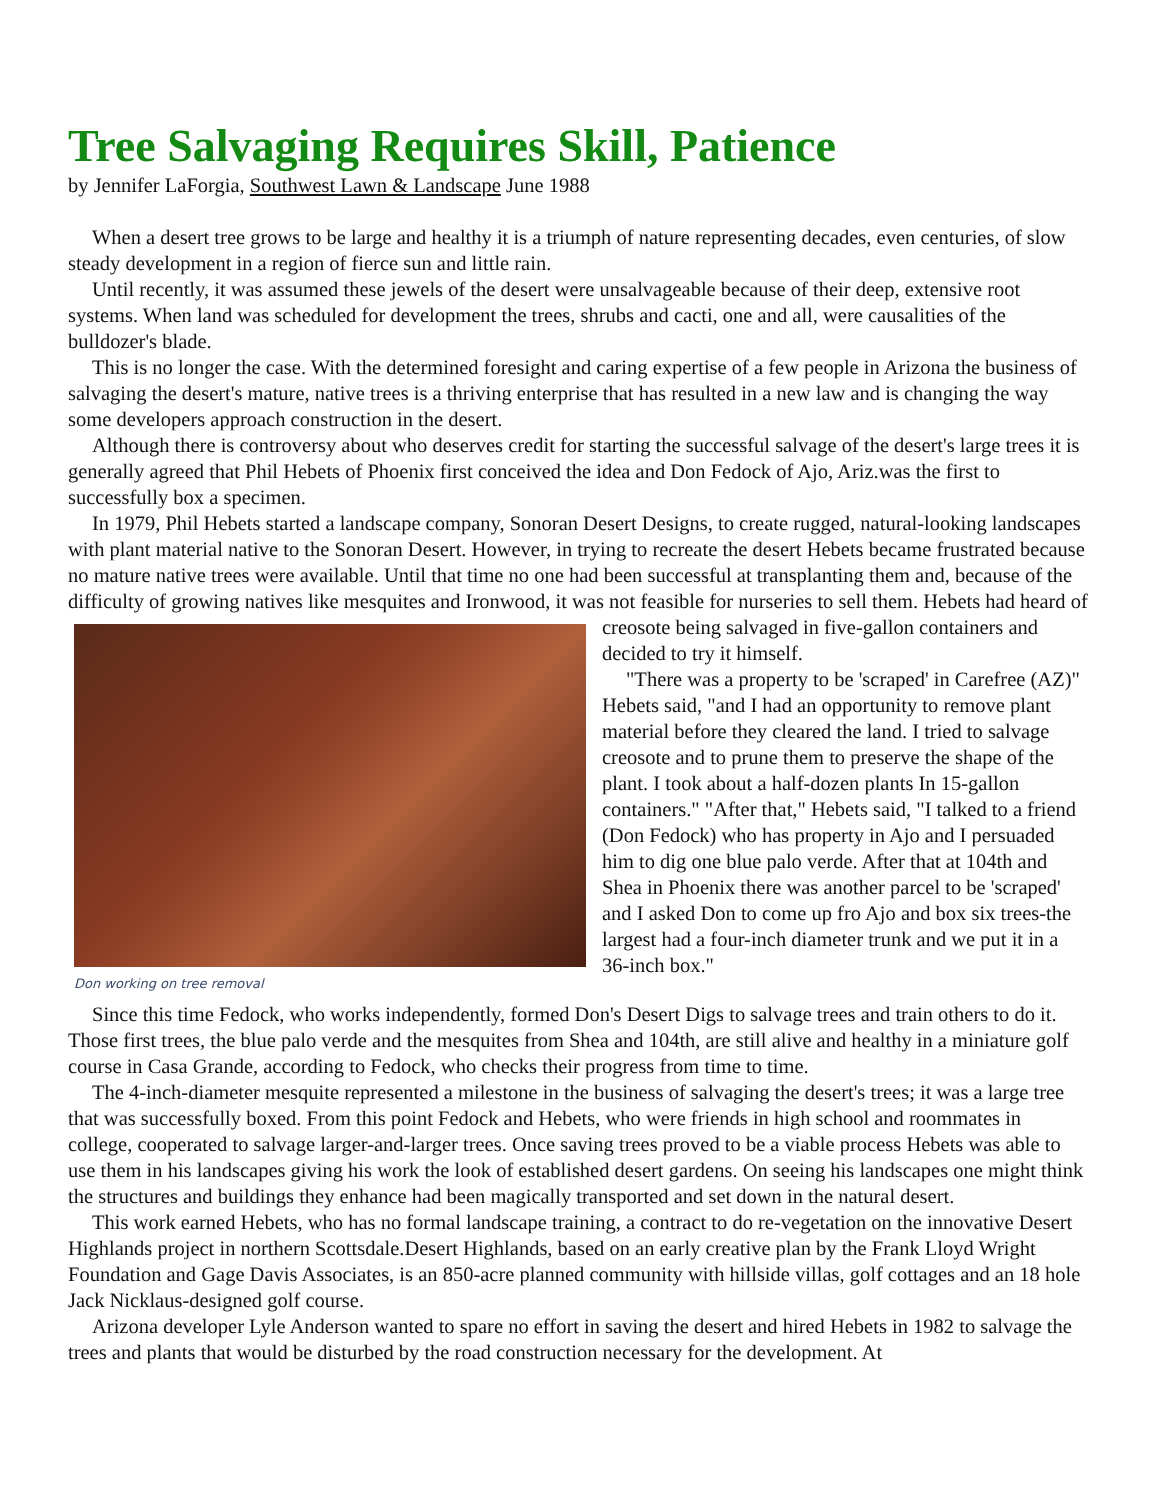Tree Salvaging Requires Skill, Patience
by Jennifer LaForgia, Southwest Lawn & Landscape June 1988
When a desert tree grows to be large and healthy it is a triumph of nature representing decades, even centuries, of slow steady development in a region of fierce sun and little rain.
Until recently, it was assumed these jewels of the desert were unsalvageable because of their deep, extensive root systems. When land was scheduled for development the trees, shrubs and cacti, one and all, were causalities of the bulldozer's blade.
This is no longer the case. With the determined foresight and caring expertise of a few people in Arizona the business of salvaging the desert's mature, native trees is a thriving enterprise that has resulted in a new law and is changing the way some developers approach construction in the desert.
Although there is controversy about who deserves credit for starting the successful salvage of the desert's large trees it is generally agreed that Phil Hebets of Phoenix first conceived the idea and Don Fedock of Ajo, Ariz.was the first to successfully box a specimen.
In 1979, Phil Hebets started a landscape company, Sonoran Desert Designs, to create rugged, natural-looking landscapes with plant material native to the Sonoran Desert. However, in trying to recreate the desert Hebets became frustrated because no mature native trees were available. Until that time no one had been successful at transplanting them and, because of the difficulty of growing natives like mesquites and Ironwood, it was not
Don working on tree removal
feasible for nurseries to sell them. Hebets had heard of creosote being salvaged in five-gallon containers and decided to try it himself.
"There was a property to be 'scraped' in Carefree (AZ)" Hebets said, "and I had an opportunity to remove plant material before they cleared the land. I tried to salvage creosote and to prune them to preserve the shape of the plant. I took about a half-dozen plants In 15-gallon containers." "After that," Hebets said, "I talked to a friend (Don Fedock) who has property in Ajo and I persuaded him to dig one blue palo verde. After that at 104th and Shea in Phoenix there was another parcel to be 'scraped' and I asked Don to come up fro Ajo and box six trees-the largest had a four-inch diameter trunk and we put it in a 36-inch box."
Since this time Fedock, who works independently, formed Don's Desert Digs to salvage trees and train others to do it. Those first trees, the blue palo verde and the mesquites from Shea and 104th, are still alive and healthy in a miniature golf course in Casa Grande, according to Fedock, who checks their progress from time to time.
The 4-inch-diameter mesquite represented a milestone in the business of salvaging the desert's trees; it was a large tree that was successfully boxed. From this point Fedock and Hebets, who were friends in high school and roommates in college, cooperated to salvage larger-and-larger trees. Once saving trees proved to be a viable process Hebets was able to use them in his landscapes giving his work the look of established desert gardens. On seeing his landscapes one might think the structures and buildings they enhance had been magically transported and set down in the natural desert.
This work earned Hebets, who has no formal landscape training, a contract to do re-vegetation on the innovative Desert Highlands project in northern Scottsdale.Desert Highlands, based on an early creative plan by the Frank Lloyd Wright Foundation and Gage Davis Associates, is an 850-acre planned community with hillside villas, golf cottages and an 18 hole Jack Nicklaus-designed golf course.
Arizona developer Lyle Anderson wanted to spare no effort in saving the desert and hired Hebets in 1982 to salvage the trees and plants that would be disturbed by the road construction necessary for the development. At